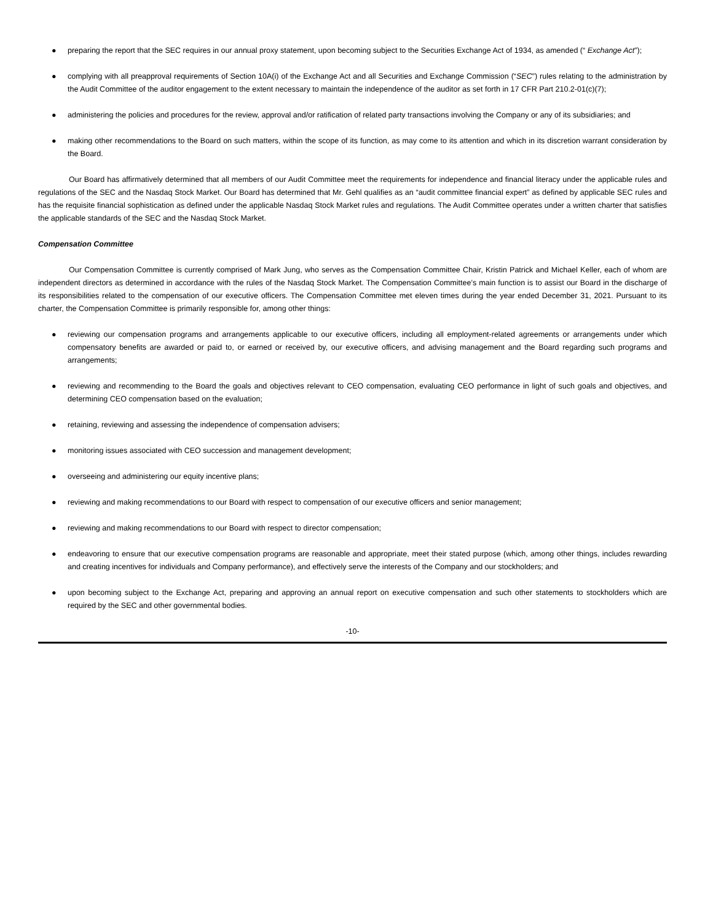● preparing the report that the SEC requires in our annual proxy statement, upon becoming subject to the Securities Exchange Act of 1934, as amended (“ Exchange Act”);
● complying with all preapproval requirements of Section 10A(i) of the Exchange Act and all Securities and Exchange Commission (“SEC”) rules relating to the administration by the Audit Committee of the auditor engagement to the extent necessary to maintain the independence of the auditor as set forth in 17 CFR Part 210.2-01(c)(7);
● administering the policies and procedures for the review, approval and/or ratification of related party transactions involving the Company or any of its subsidiaries; and
● making other recommendations to the Board on such matters, within the scope of its function, as may come to its attention and which in its discretion warrant consideration by the Board.
Our Board has affirmatively determined that all members of our Audit Committee meet the requirements for independence and financial literacy under the applicable rules and regulations of the SEC and the Nasdaq Stock Market. Our Board has determined that Mr. Gehl qualifies as an “audit committee financial expert” as defined by applicable SEC rules and has the requisite financial sophistication as defined under the applicable Nasdaq Stock Market rules and regulations. The Audit Committee operates under a written charter that satisfies the applicable standards of the SEC and the Nasdaq Stock Market.
Compensation Committee
Our Compensation Committee is currently comprised of Mark Jung, who serves as the Compensation Committee Chair, Kristin Patrick and Michael Keller, each of whom are independent directors as determined in accordance with the rules of the Nasdaq Stock Market. The Compensation Committee’s main function is to assist our Board in the discharge of its responsibilities related to the compensation of our executive officers. The Compensation Committee met eleven times during the year ended December 31, 2021. Pursuant to its charter, the Compensation Committee is primarily responsible for, among other things:
● reviewing our compensation programs and arrangements applicable to our executive officers, including all employment-related agreements or arrangements under which compensatory benefits are awarded or paid to, or earned or received by, our executive officers, and advising management and the Board regarding such programs and arrangements;
● reviewing and recommending to the Board the goals and objectives relevant to CEO compensation, evaluating CEO performance in light of such goals and objectives, and determining CEO compensation based on the evaluation;
● retaining, reviewing and assessing the independence of compensation advisers;
● monitoring issues associated with CEO succession and management development;
● overseeing and administering our equity incentive plans;
● reviewing and making recommendations to our Board with respect to compensation of our executive officers and senior management;
● reviewing and making recommendations to our Board with respect to director compensation;
● endeavoring to ensure that our executive compensation programs are reasonable and appropriate, meet their stated purpose (which, among other things, includes rewarding and creating incentives for individuals and Company performance), and effectively serve the interests of the Company and our stockholders; and
● upon becoming subject to the Exchange Act, preparing and approving an annual report on executive compensation and such other statements to stockholders which are required by the SEC and other governmental bodies.
-10-